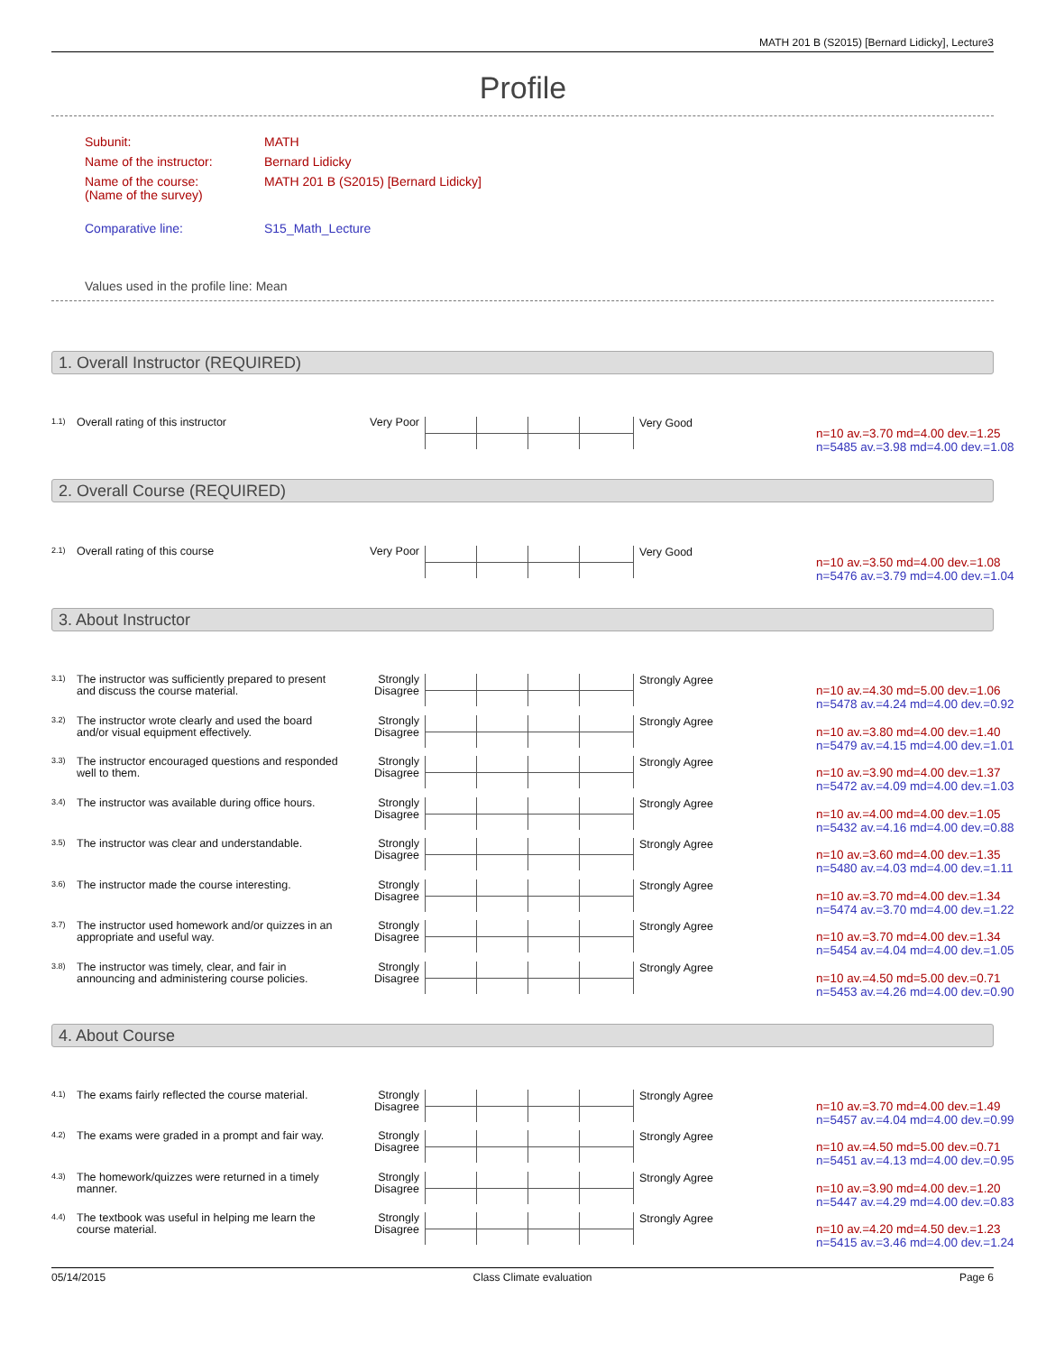MATH 201 B (S2015) [Bernard Lidicky], Lecture3
Profile
| Subunit: | MATH |
| Name of the instructor: | Bernard Lidicky |
| Name of the course: (Name of the survey) | MATH 201 B (S2015) [Bernard Lidicky] |
| Comparative line: | S15_Math_Lecture |
| Values used in the profile line: Mean | |
1. Overall Instructor (REQUIRED)
1.1)
Overall rating of this instructor Very Poor
Very Good
n=10 av.=3.70 md=4.00 dev.=1.25
n=5485 av.=3.98 md=4.00 dev.=1.08
2. Overall Course (REQUIRED)
2.1)
Overall rating of this course Very Poor
Very Good
n=10 av.=3.50 md=4.00 dev.=1.08
n=5476 av.=3.79 md=4.00 dev.=1.04
3. About Instructor
3.1)
The instructor was sufficiently prepared to present and discuss the course material.
Strongly Disagree
Strongly Agree
n=10 av.=4.30 md=5.00 dev.=1.06
n=5478 av.=4.24 md=4.00 dev.=0.92
3.2)
The instructor wrote clearly and used the board and/or visual equipment effectively.
Strongly Disagree
Strongly Agree
n=10 av.=3.80 md=4.00 dev.=1.40
n=5479 av.=4.15 md=4.00 dev.=1.01
3.3)
The instructor encouraged questions and responded well to them.
Strongly Disagree
Strongly Agree
n=10 av.=3.90 md=4.00 dev.=1.37
n=5472 av.=4.09 md=4.00 dev.=1.03
3.4)
The instructor was available during office hours.
Strongly Disagree
Strongly Agree
n=10 av.=4.00 md=4.00 dev.=1.05
n=5432 av.=4.16 md=4.00 dev.=0.88
3.5)
The instructor was clear and understandable.
Strongly Disagree
Strongly Agree
n=10 av.=3.60 md=4.00 dev.=1.35
n=5480 av.=4.03 md=4.00 dev.=1.11
3.6)
The instructor made the course interesting.
Strongly Disagree
Strongly Agree
n=10 av.=3.70 md=4.00 dev.=1.34
n=5474 av.=3.70 md=4.00 dev.=1.22
3.7)
The instructor used homework and/or quizzes in an appropriate and useful way.
Strongly Disagree
Strongly Agree
n=10 av.=3.70 md=4.00 dev.=1.34
n=5454 av.=4.04 md=4.00 dev.=1.05
3.8)
The instructor was timely, clear, and fair in announcing and administering course policies.
Strongly Disagree
Strongly Agree
n=10 av.=4.50 md=5.00 dev.=0.71
n=5453 av.=4.26 md=4.00 dev.=0.90
4. About Course
4.1)
The exams fairly reflected the course material.
Strongly Disagree
Strongly Agree
n=10 av.=3.70 md=4.00 dev.=1.49
n=5457 av.=4.04 md=4.00 dev.=0.99
4.2)
The exams were graded in a prompt and fair way.
Strongly Disagree
Strongly Agree
n=10 av.=4.50 md=5.00 dev.=0.71
n=5451 av.=4.13 md=4.00 dev.=0.95
4.3)
The homework/quizzes were returned in a timely manner.
Strongly Disagree
Strongly Agree
n=10 av.=3.90 md=4.00 dev.=1.20
n=5447 av.=4.29 md=4.00 dev.=0.83
4.4)
The textbook was useful in helping me learn the course material.
Strongly Disagree
Strongly Agree
n=10 av.=4.20 md=4.50 dev.=1.23
n=5415 av.=3.46 md=4.00 dev.=1.24
05/14/2015 Class Climate evaluation Page 6